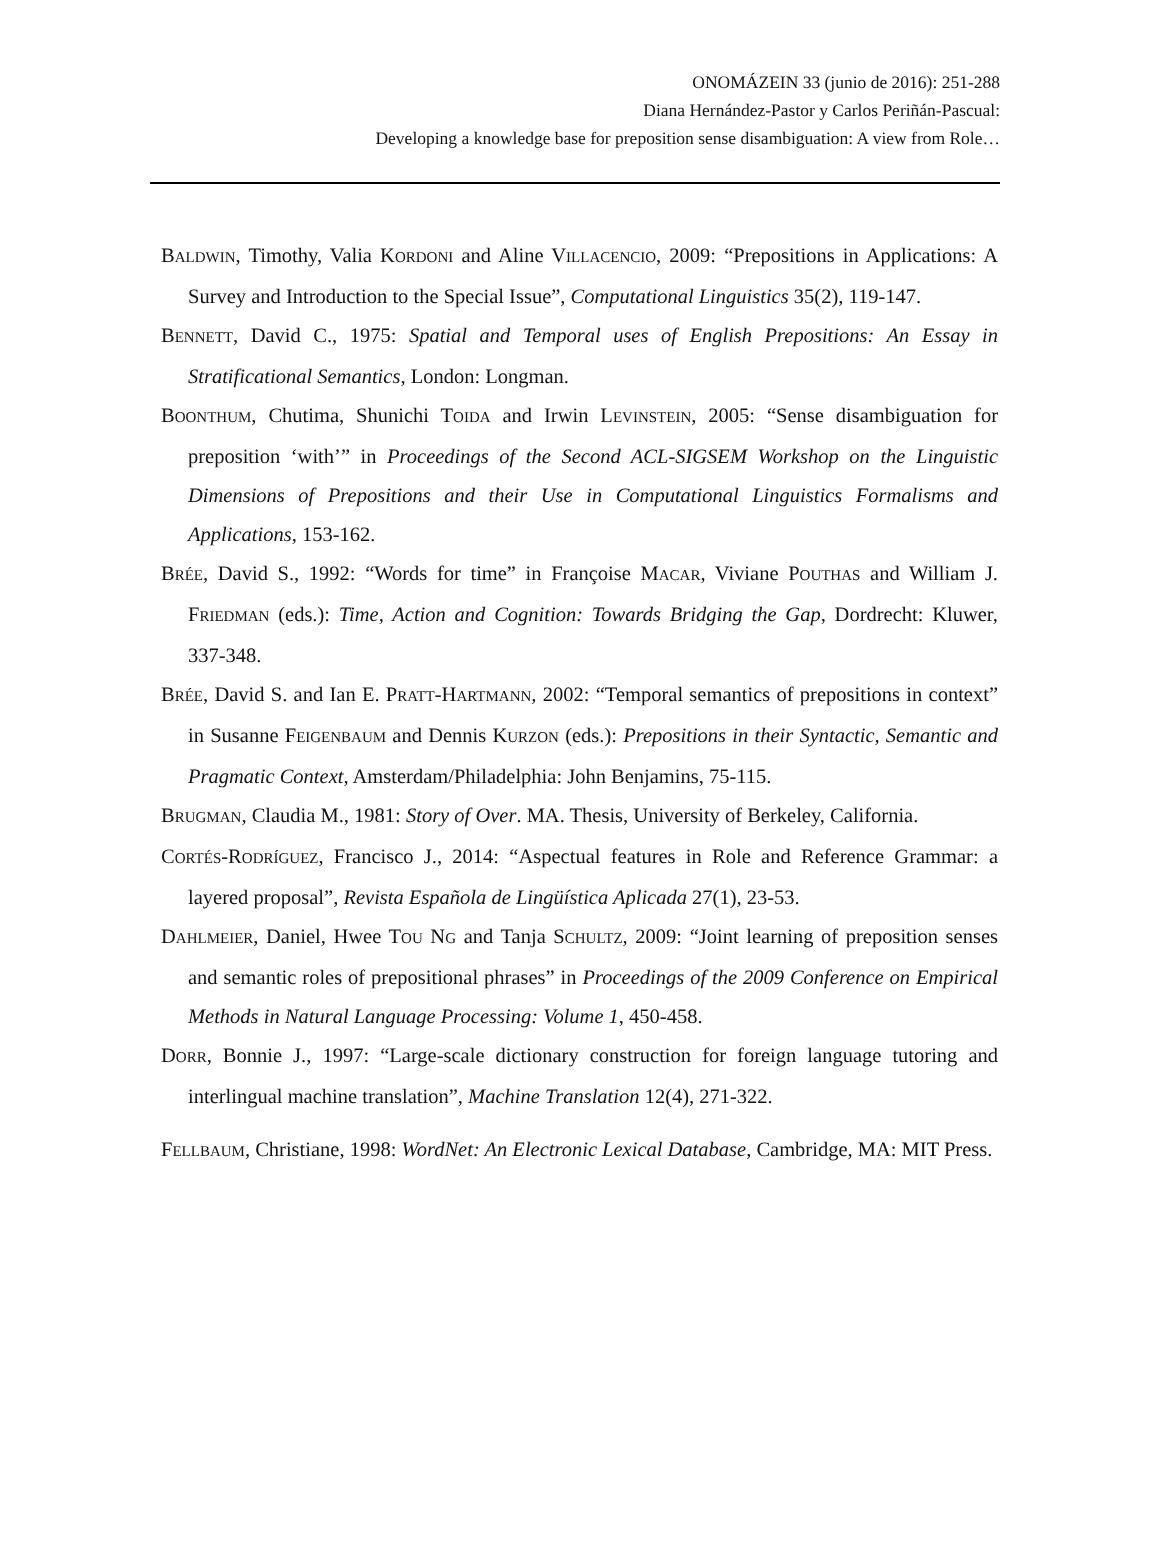ONOMÁZEIN 33 (junio de 2016): 251-288
Diana Hernández-Pastor y Carlos Periñán-Pascual:
Developing a knowledge base for preposition sense disambiguation: A view from Role…
BALDWIN, Timothy, Valia KORDONI and Aline VILLACENCIO, 2009: “Prepositions in Applications: A Survey and Introduction to the Special Issue”, Computational Linguistics 35(2), 119-147.
BENNETT, David C., 1975: Spatial and Temporal uses of English Prepositions: An Essay in Stratificational Semantics, London: Longman.
BOONTHUM, Chutima, Shunichi TOIDA and Irwin LEVINSTEIN, 2005: “Sense disambiguation for preposition ‘with’” in Proceedings of the Second ACL-SIGSEM Workshop on the Linguistic Dimensions of Prepositions and their Use in Computational Linguistics Formalisms and Applications, 153-162.
BRÉE, David S., 1992: “Words for time” in Françoise MACAR, Viviane POUTHAS and William J. FRIEDMAN (eds.): Time, Action and Cognition: Towards Bridging the Gap, Dordrecht: Kluwer, 337-348.
BRÉE, David S. and Ian E. PRATT-HARTMANN, 2002: “Temporal semantics of prepositions in context” in Susanne FEIGENBAUM and Dennis KURZON (eds.): Prepositions in their Syntactic, Semantic and Pragmatic Context, Amsterdam/Philadelphia: John Benjamins, 75-115.
BRUGMAN, Claudia M., 1981: Story of Over. MA. Thesis, University of Berkeley, California.
CORTÉS-RODRÍGUEZ, Francisco J., 2014: “Aspectual features in Role and Reference Grammar: a layered proposal”, Revista Española de Lingüística Aplicada 27(1), 23-53.
DAHLMEIER, Daniel, Hwee TOU NG and Tanja SCHULTZ, 2009: “Joint learning of preposition senses and semantic roles of prepositional phrases” in Proceedings of the 2009 Conference on Empirical Methods in Natural Language Processing: Volume 1, 450-458.
DORR, Bonnie J., 1997: “Large-scale dictionary construction for foreign language tutoring and interlingual machine translation”, Machine Translation 12(4), 271-322.
FELLBAUM, Christiane, 1998: WordNet: An Electronic Lexical Database, Cambridge, MA: MIT Press.